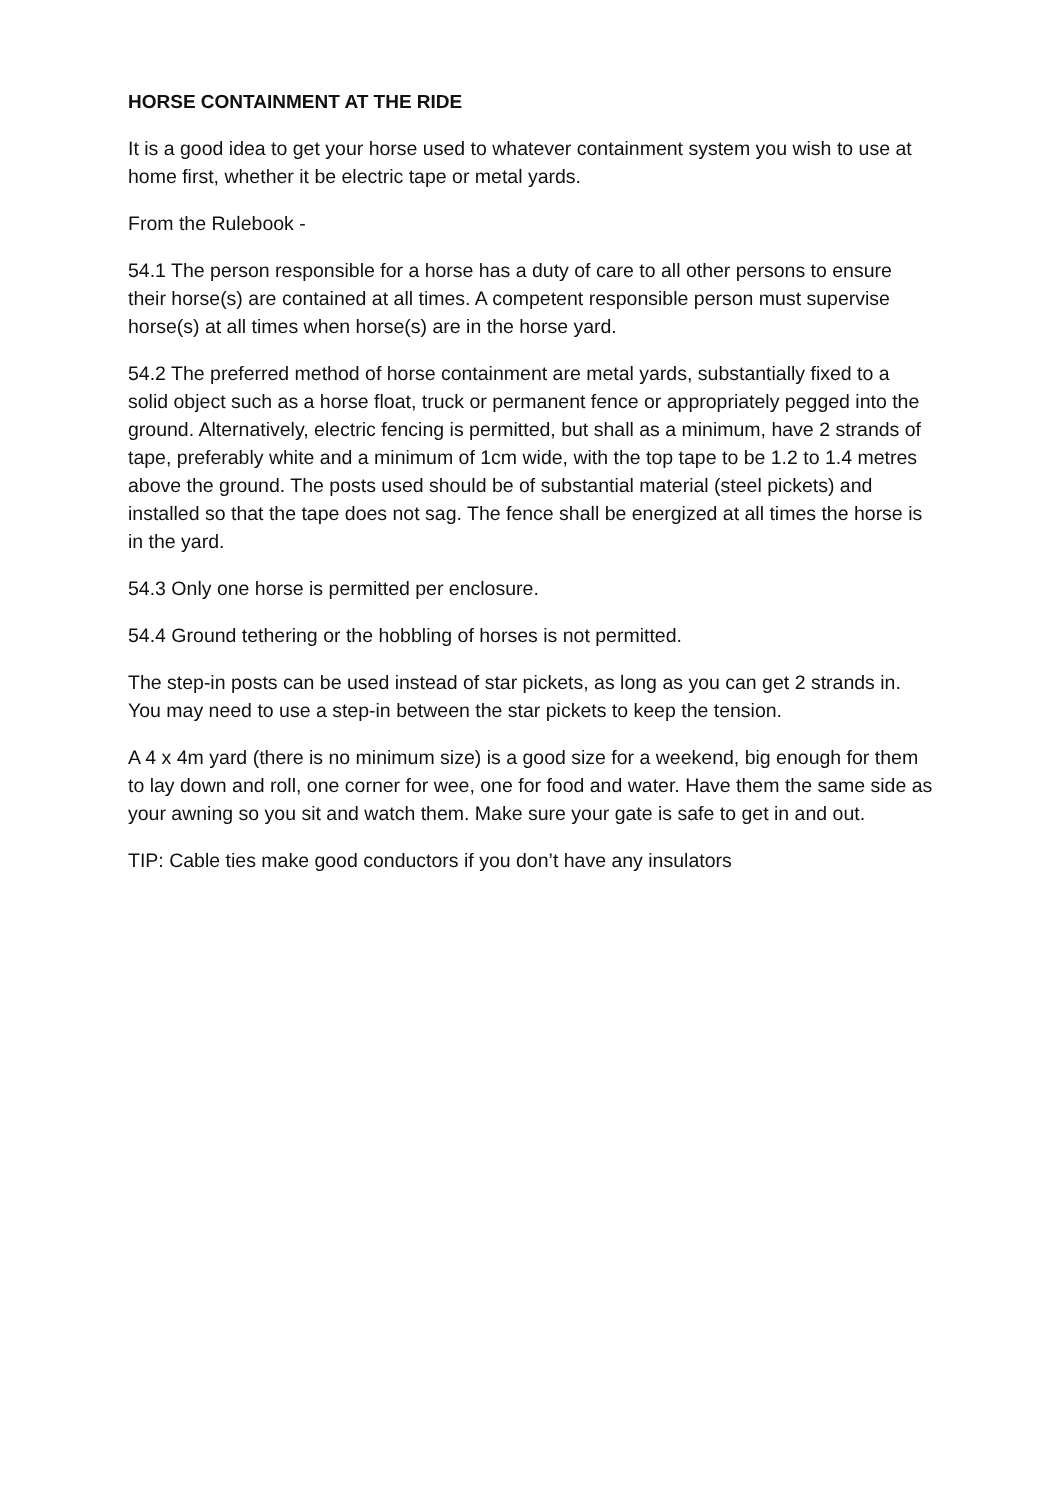HORSE CONTAINMENT AT THE RIDE
It is a good idea to get your horse used to whatever containment system you wish to use at home first, whether it be electric tape or metal yards.
From the Rulebook -
54.1 The person responsible for a horse has a duty of care to all other persons to ensure their horse(s) are contained at all times. A competent responsible person must supervise horse(s) at all times when horse(s) are in the horse yard.
54.2 The preferred method of horse containment are metal yards, substantially fixed to a solid object such as a horse float, truck or permanent fence or appropriately pegged into the ground. Alternatively, electric fencing is permitted, but shall as a minimum, have 2 strands of tape, preferably white and a minimum of 1cm wide, with the top tape to be 1.2 to 1.4 metres above the ground. The posts used should be of substantial material (steel pickets) and installed so that the tape does not sag. The fence shall be energized at all times the horse is in the yard.
54.3 Only one horse is permitted per enclosure.
54.4 Ground tethering or the hobbling of horses is not permitted.
The step-in posts can be used instead of star pickets, as long as you can get 2 strands in. You may need to use a step-in between the star pickets to keep the tension.
A 4 x 4m yard (there is no minimum size) is a good size for a weekend, big enough for them to lay down and roll, one corner for wee, one for food and water. Have them the same side as your awning so you sit and watch them. Make sure your gate is safe to get in and out.
TIP: Cable ties make good conductors if you don’t have any insulators